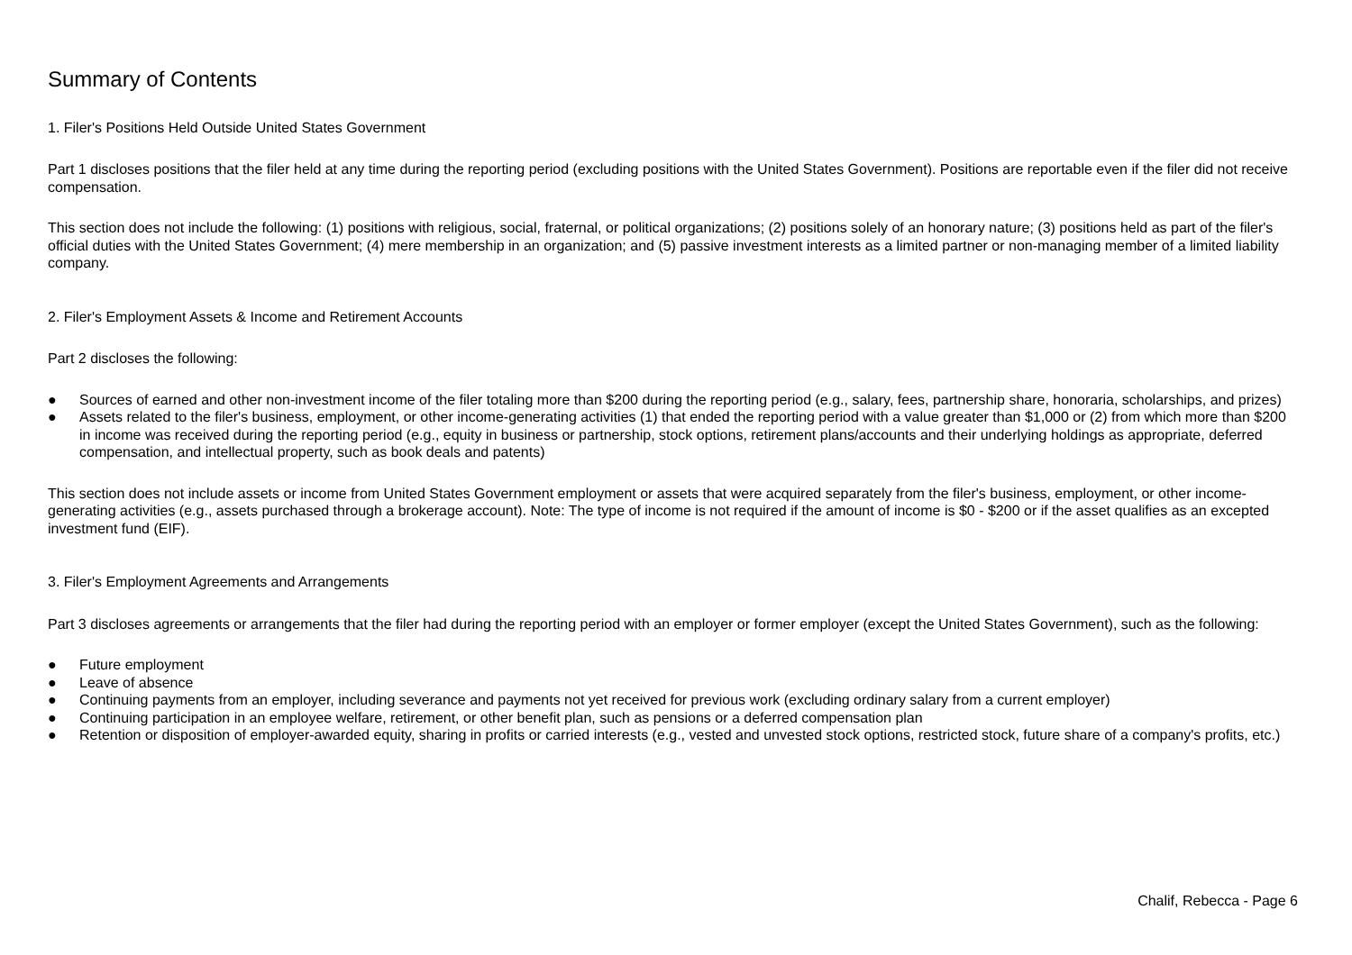Summary of Contents
1. Filer's Positions Held Outside United States Government
Part 1 discloses positions that the filer held at any time during the reporting period (excluding positions with the United States Government). Positions are reportable even if the filer did not receive compensation.
This section does not include the following: (1) positions with religious, social, fraternal, or political organizations; (2) positions solely of an honorary nature; (3) positions held as part of the filer's official duties with the United States Government; (4) mere membership in an organization; and (5) passive investment interests as a limited partner or non-managing member of a limited liability company.
2. Filer's Employment Assets & Income and Retirement Accounts
Part 2 discloses the following:
● Sources of earned and other non-investment income of the filer totaling more than $200 during the reporting period (e.g., salary, fees, partnership share, honoraria, scholarships, and prizes)
● Assets related to the filer's business, employment, or other income-generating activities (1) that ended the reporting period with a value greater than $1,000 or (2) from which more than $200 in income was received during the reporting period (e.g., equity in business or partnership, stock options, retirement plans/accounts and their underlying holdings as appropriate, deferred compensation, and intellectual property, such as book deals and patents)
This section does not include assets or income from United States Government employment or assets that were acquired separately from the filer's business, employment, or other income-generating activities (e.g., assets purchased through a brokerage account). Note: The type of income is not required if the amount of income is $0 - $200 or if the asset qualifies as an excepted investment fund (EIF).
3. Filer's Employment Agreements and Arrangements
Part 3 discloses agreements or arrangements that the filer had during the reporting period with an employer or former employer (except the United States Government), such as the following:
● Future employment
● Leave of absence
● Continuing payments from an employer, including severance and payments not yet received for previous work (excluding ordinary salary from a current employer)
● Continuing participation in an employee welfare, retirement, or other benefit plan, such as pensions or a deferred compensation plan
● Retention or disposition of employer-awarded equity, sharing in profits or carried interests (e.g., vested and unvested stock options, restricted stock, future share of a company's profits, etc.)
Chalif, Rebecca - Page 6